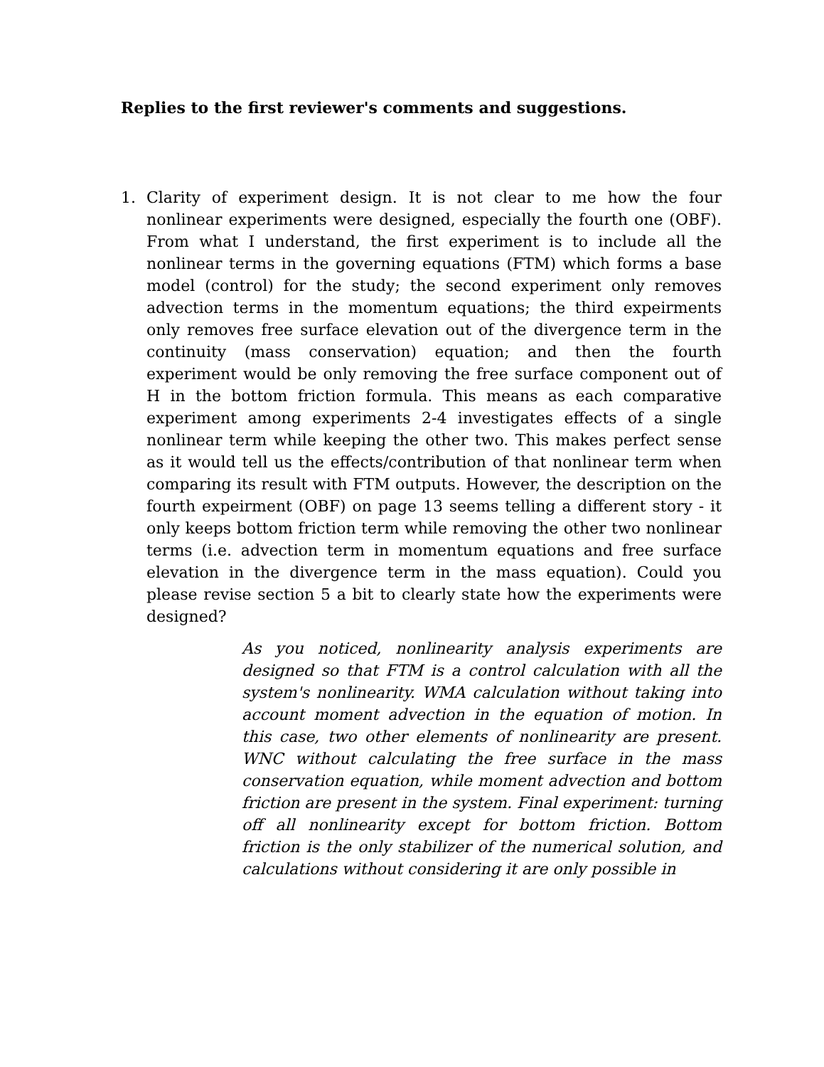Replies to the first reviewer's comments and suggestions.
1. Clarity of experiment design. It is not clear to me how the four nonlinear experiments were designed, especially the fourth one (OBF). From what I understand, the first experiment is to include all the nonlinear terms in the governing equations (FTM) which forms a base model (control) for the study; the second experiment only removes advection terms in the momentum equations; the third expeirments only removes free surface elevation out of the divergence term in the continuity (mass conservation) equation; and then the fourth experiment would be only removing the free surface component out of H in the bottom friction formula. This means as each comparative experiment among experiments 2-4 investigates effects of a single nonlinear term while keeping the other two. This makes perfect sense as it would tell us the effects/contribution of that nonlinear term when comparing its result with FTM outputs. However, the description on the fourth expeirment (OBF) on page 13 seems telling a different story - it only keeps bottom friction term while removing the other two nonlinear terms (i.e. advection term in momentum equations and free surface elevation in the divergence term in the mass equation). Could you please revise section 5 a bit to clearly state how the experiments were designed?
As you noticed, nonlinearity analysis experiments are designed so that FTM is a control calculation with all the system's nonlinearity. WMA calculation without taking into account moment advection in the equation of motion. In this case, two other elements of nonlinearity are present. WNC without calculating the free surface in the mass conservation equation, while moment advection and bottom friction are present in the system. Final experiment: turning off all nonlinearity except for bottom friction. Bottom friction is the only stabilizer of the numerical solution, and calculations without considering it are only possible in